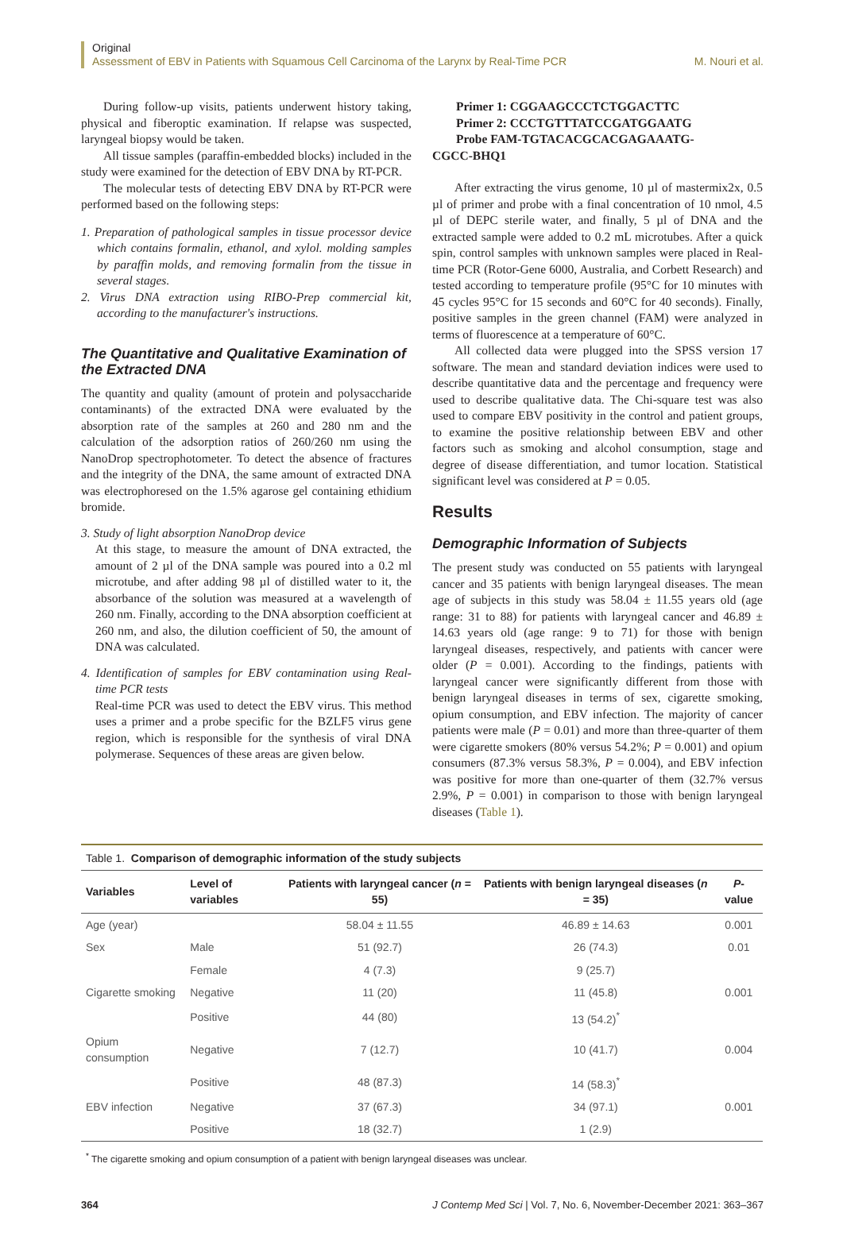Original
Assessment of EBV in Patients with Squamous Cell Carcinoma of the Larynx by Real-Time PCR M. Nouri et al.
During follow-up visits, patients underwent history taking, physical and fiberoptic examination. If relapse was suspected, laryngeal biopsy would be taken.
All tissue samples (paraffin-embedded blocks) included in the study were examined for the detection of EBV DNA by RT-PCR.
The molecular tests of detecting EBV DNA by RT-PCR were performed based on the following steps:
1. Preparation of pathological samples in tissue processor device which contains formalin, ethanol, and xylol. molding samples by paraffin molds, and removing formalin from the tissue in several stages.
2. Virus DNA extraction using RIBO-Prep commercial kit, according to the manufacturer's instructions.
The Quantitative and Qualitative Examination of the Extracted DNA
The quantity and quality (amount of protein and polysaccharide contaminants) of the extracted DNA were evaluated by the absorption rate of the samples at 260 and 280 nm and the calculation of the adsorption ratios of 260/260 nm using the NanoDrop spectrophotometer. To detect the absence of fractures and the integrity of the DNA, the same amount of extracted DNA was electrophoresed on the 1.5% agarose gel containing ethidium bromide.
3. Study of light absorption NanoDrop device
At this stage, to measure the amount of DNA extracted, the amount of 2 µl of the DNA sample was poured into a 0.2 ml microtube, and after adding 98 µl of distilled water to it, the absorbance of the solution was measured at a wavelength of 260 nm. Finally, according to the DNA absorption coefficient at 260 nm, and also, the dilution coefficient of 50, the amount of DNA was calculated.
4. Identification of samples for EBV contamination using Real-time PCR tests
Real-time PCR was used to detect the EBV virus. This method uses a primer and a probe specific for the BZLF5 virus gene region, which is responsible for the synthesis of viral DNA polymerase. Sequences of these areas are given below.
Primer 1: CGGAAGCCCTCTGGACTTC
Primer 2: CCCTGTTTATCCGATGGAATG
Probe FAM-TGTACACGCACGAGAAATG-
CGCC-BHQ1
After extracting the virus genome, 10 µl of mastermix2x, 0.5 µl of primer and probe with a final concentration of 10 nmol, 4.5 µl of DEPC sterile water, and finally, 5 µl of DNA and the extracted sample were added to 0.2 mL microtubes. After a quick spin, control samples with unknown samples were placed in Real-time PCR (Rotor-Gene 6000, Australia, and Corbett Research) and tested according to temperature profile (95°C for 10 minutes with 45 cycles 95°C for 15 seconds and 60°C for 40 seconds). Finally, positive samples in the green channel (FAM) were analyzed in terms of fluorescence at a temperature of 60°C.
All collected data were plugged into the SPSS version 17 software. The mean and standard deviation indices were used to describe quantitative data and the percentage and frequency were used to describe qualitative data. The Chi-square test was also used to compare EBV positivity in the control and patient groups, to examine the positive relationship between EBV and other factors such as smoking and alcohol consumption, stage and degree of disease differentiation, and tumor location. Statistical significant level was considered at P = 0.05.
Results
Demographic Information of Subjects
The present study was conducted on 55 patients with laryngeal cancer and 35 patients with benign laryngeal diseases. The mean age of subjects in this study was 58.04 ± 11.55 years old (age range: 31 to 88) for patients with laryngeal cancer and 46.89 ± 14.63 years old (age range: 9 to 71) for those with benign laryngeal diseases, respectively, and patients with cancer were older (P = 0.001). According to the findings, patients with laryngeal cancer were significantly different from those with benign laryngeal diseases in terms of sex, cigarette smoking, opium consumption, and EBV infection. The majority of cancer patients were male (P = 0.01) and more than three-quarter of them were cigarette smokers (80% versus 54.2%; P = 0.001) and opium consumers (87.3% versus 58.3%, P = 0.004), and EBV infection was positive for more than one-quarter of them (32.7% versus 2.9%, P = 0.001) in comparison to those with benign laryngeal diseases (Table 1).
Table 1. Comparison of demographic information of the study subjects
| Variables | Level of variables | Patients with laryngeal cancer ( n = 55) | Patients with benign laryngeal diseases ( n = 35) | P -value |
| --- | --- | --- | --- | --- |
| Age (year) | | 58.04 ± 11.55 | 46.89 ± 14.63 | 0.001 |
| Sex | Male | 51 (92.7) | 26 (74.3) | 0.01 |
| | Female | 4 (7.3) | 9 (25.7) | |
| Cigarette smoking | Negative | 11 (20) | 11 (45.8) | 0.001 |
| | Positive | 44 (80) | 13 (54.2)<sup>*</sup> | |
| Opium consumption | Negative | 7 (12.7) | 10 (41.7) | 0.004 |
| | Positive | 48 (87.3) | 14 (58.3)<sup>*</sup> | |
| EBV infection | Negative | 37 (67.3) | 34 (97.1) | 0.001 |
| | Positive | 18 (32.7) | 1 (2.9) | |
<sup>*</sup> The cigarette smoking and opium consumption of a patient with benign laryngeal diseases was unclear.
364 J Contemp Med Sci | Vol. 7, No. 6, November-December 2021: 363–367